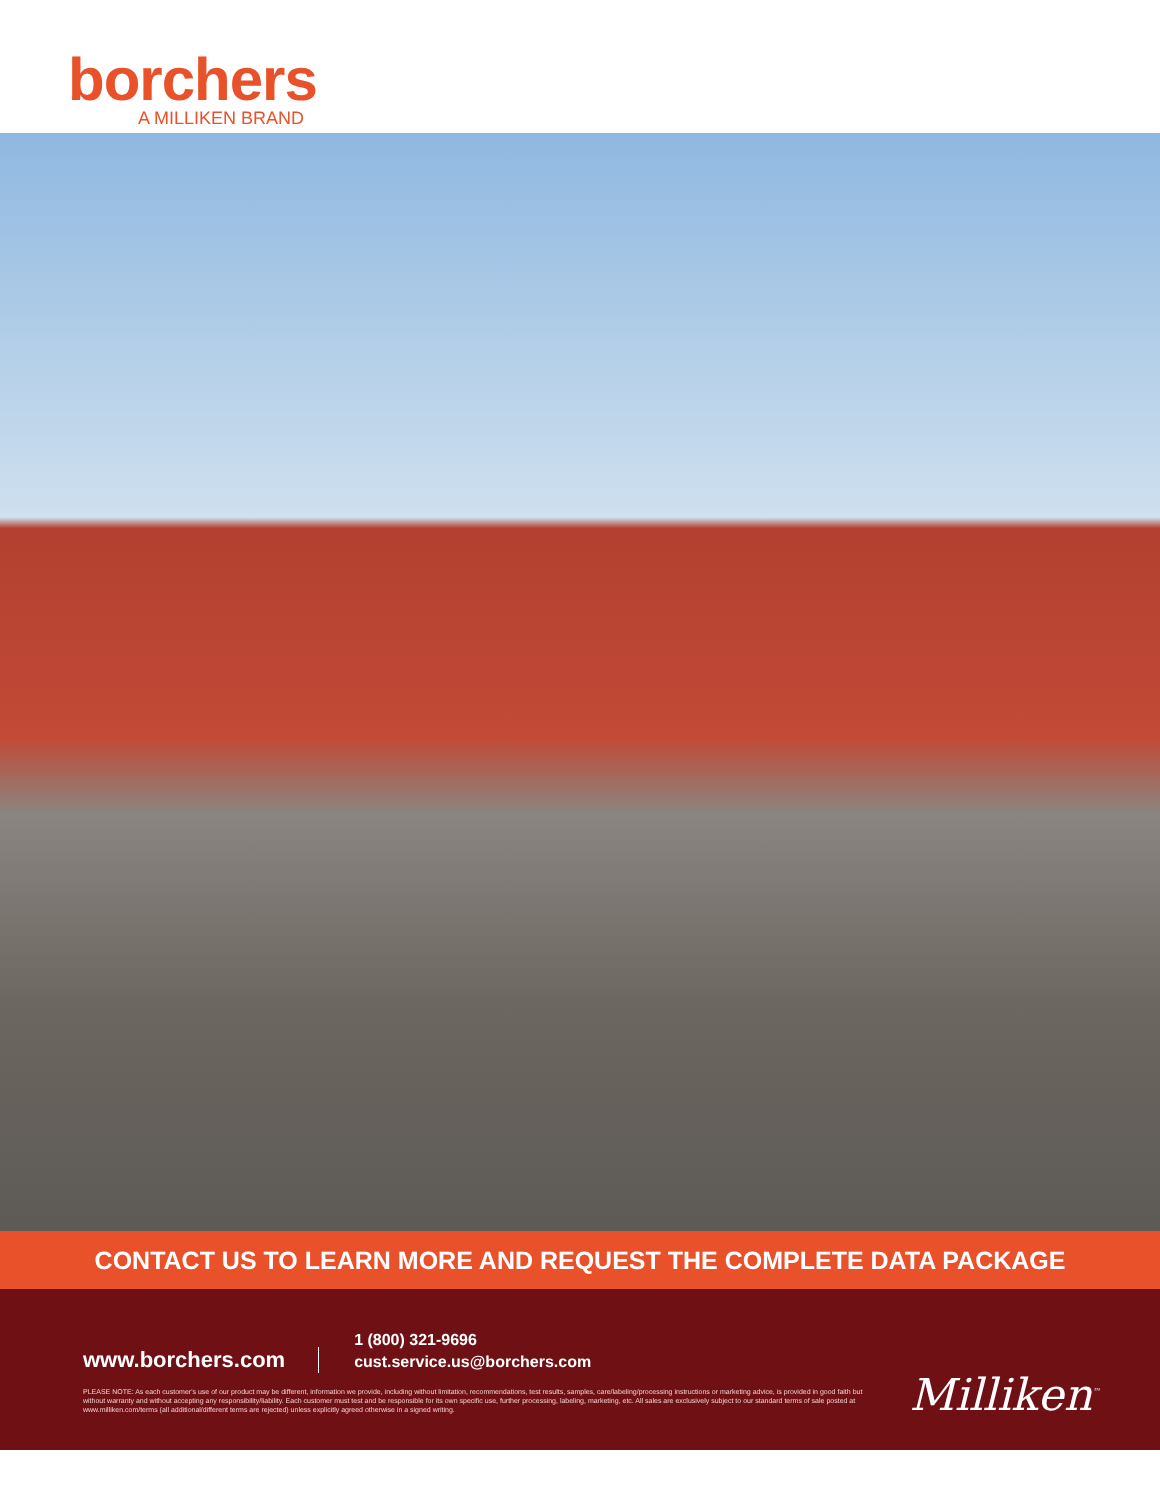borchers
A MILLIKEN BRAND
CONTACT US TO LEARN MORE AND REQUEST THE COMPLETE DATA PACKAGE
www.borchers.com
1 (800) 321-9696
cust.service.us@borchers.com
PLEASE NOTE: As each customer's use of our product may be different, information we provide, including without limitation, recommendations, test results, samples, care/labeling/processing instructions or marketing advice, is provided in good faith but without warranty and without accepting any responsibility/liability. Each customer must test and be responsible for its own specific use, further processing, labeling, marketing, etc. All sales are exclusively subject to our standard terms of sale posted at www.milliken.com/terms (all additional/different terms are rejected) unless explicitly agreed otherwise in a signed writing.
Milliken<sup>™</sup>